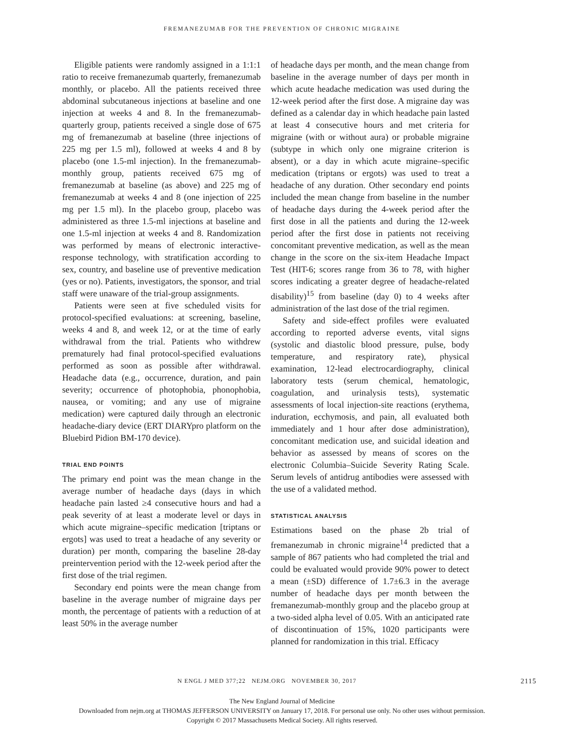FREMANEZUMAB FOR THE PREVENTION OF CHRONIC MIGRAINE
Eligible patients were randomly assigned in a 1:1:1 ratio to receive fremanezumab quarterly, fremanezumab monthly, or placebo. All the patients received three abdominal subcutaneous injections at baseline and one injection at weeks 4 and 8. In the fremanezumab-quarterly group, patients received a single dose of 675 mg of fremanezumab at baseline (three injections of 225 mg per 1.5 ml), followed at weeks 4 and 8 by placebo (one 1.5-ml injection). In the fremanezumab-monthly group, patients received 675 mg of fremanezumab at baseline (as above) and 225 mg of fremanezumab at weeks 4 and 8 (one injection of 225 mg per 1.5 ml). In the placebo group, placebo was administered as three 1.5-ml injections at baseline and one 1.5-ml injection at weeks 4 and 8. Randomization was performed by means of electronic interactive-response technology, with stratification according to sex, country, and baseline use of preventive medication (yes or no). Patients, investigators, the sponsor, and trial staff were unaware of the trial-group assignments.
Patients were seen at five scheduled visits for protocol-specified evaluations: at screening, baseline, weeks 4 and 8, and week 12, or at the time of early withdrawal from the trial. Patients who withdrew prematurely had final protocol-specified evaluations performed as soon as possible after withdrawal. Headache data (e.g., occurrence, duration, and pain severity; occurrence of photophobia, phonophobia, nausea, or vomiting; and any use of migraine medication) were captured daily through an electronic headache-diary device (ERT DIARYpro platform on the Bluebird Pidion BM-170 device).
TRIAL END POINTS
The primary end point was the mean change in the average number of headache days (days in which headache pain lasted ≥4 consecutive hours and had a peak severity of at least a moderate level or days in which acute migraine–specific medication [triptans or ergots] was used to treat a headache of any severity or duration) per month, comparing the baseline 28-day preintervention period with the 12-week period after the first dose of the trial regimen.
Secondary end points were the mean change from baseline in the average number of migraine days per month, the percentage of patients with a reduction of at least 50% in the average number
of headache days per month, and the mean change from baseline in the average number of days per month in which acute headache medication was used during the 12-week period after the first dose. A migraine day was defined as a calendar day in which headache pain lasted at least 4 consecutive hours and met criteria for migraine (with or without aura) or probable migraine (subtype in which only one migraine criterion is absent), or a day in which acute migraine–specific medication (triptans or ergots) was used to treat a headache of any duration. Other secondary end points included the mean change from baseline in the number of headache days during the 4-week period after the first dose in all the patients and during the 12-week period after the first dose in patients not receiving concomitant preventive medication, as well as the mean change in the score on the six-item Headache Impact Test (HIT-6; scores range from 36 to 78, with higher scores indicating a greater degree of headache-related disability)<sup>15</sup> from baseline (day 0) to 4 weeks after administration of the last dose of the trial regimen.
Safety and side-effect profiles were evaluated according to reported adverse events, vital signs (systolic and diastolic blood pressure, pulse, body temperature, and respiratory rate), physical examination, 12-lead electrocardiography, clinical laboratory tests (serum chemical, hematologic, coagulation, and urinalysis tests), systematic assessments of local injection-site reactions (erythema, induration, ecchymosis, and pain, all evaluated both immediately and 1 hour after dose administration), concomitant medication use, and suicidal ideation and behavior as assessed by means of scores on the electronic Columbia–Suicide Severity Rating Scale. Serum levels of antidrug antibodies were assessed with the use of a validated method.
STATISTICAL ANALYSIS
Estimations based on the phase 2b trial of fremanezumab in chronic migraine<sup>14</sup> predicted that a sample of 867 patients who had completed the trial and could be evaluated would provide 90% power to detect a mean (±SD) difference of 1.7±6.3 in the average number of headache days per month between the fremanezumab-monthly group and the placebo group at a two-sided alpha level of 0.05. With an anticipated rate of discontinuation of 15%, 1020 participants were planned for randomization in this trial. Efficacy
N ENGL J MED 377;22 NEJM.ORG NOVEMBER 30, 2017 2115
The New England Journal of Medicine
Downloaded from nejm.org at THOMAS JEFFERSON UNIVERSITY on January 17, 2018. For personal use only. No other uses without permission.
Copyright © 2017 Massachusetts Medical Society. All rights reserved.